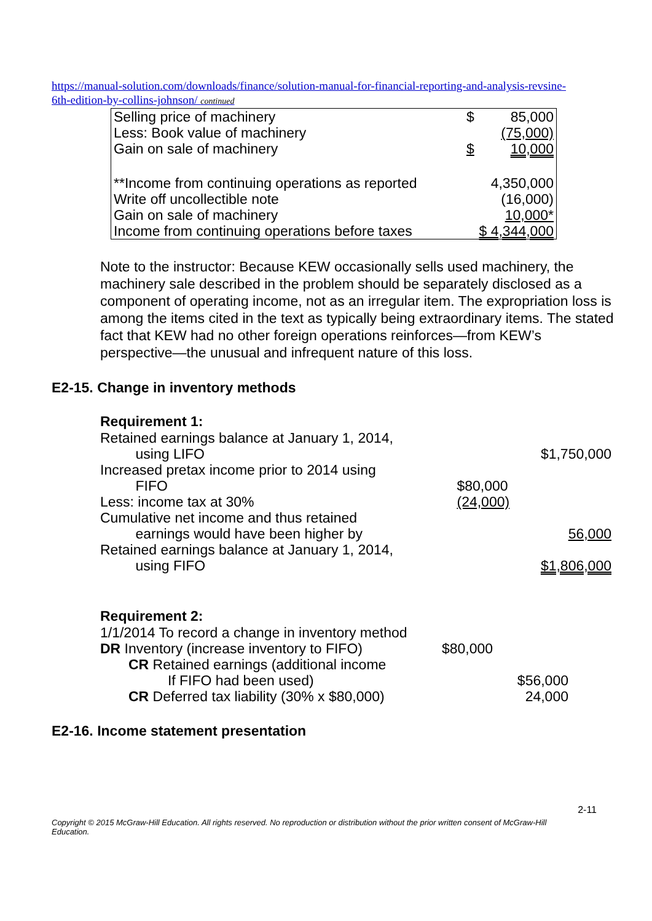https://manual-solution.com/downloads/finance/solution-manual-for-financial-reporting-and-analysis-revsine-6th-edition-by-collins-johnson/ continued
| Selling price of machinery | $ | 85,000 |
| Less: Book value of machinery | | (75,000) |
| Gain on sale of machinery | $ | 10,000 |
| **Income from continuing operations as reported | | 4,350,000 |
| Write off uncollectible note | | (16,000) |
| Gain on sale of machinery | | 10,000* |
| Income from continuing operations before taxes | $ 4,344,000 | |
Note to the instructor: Because KEW occasionally sells used machinery, the machinery sale described in the problem should be separately disclosed as a component of operating income, not as an irregular item. The expropriation loss is among the items cited in the text as typically being extraordinary items. The stated fact that KEW had no other foreign operations reinforces—from KEW’s perspective—the unusual and infrequent nature of this loss.
E2-15. Change in inventory methods
Requirement 1:
| Retained earnings balance at January 1, 2014, using LIFO | | $1,750,000 |
| Increased pretax income prior to 2014 using FIFO | $80,000 | |
| Less: income tax at 30% | (24,000) | |
| Cumulative net income and thus retained earnings would have been higher by | | 56,000 |
| Retained earnings balance at January 1, 2014, using FIFO | | $1,806,000 |
Requirement 2:
| 1/1/2014 To record a change in inventory method | | |
| DR Inventory (increase inventory to FIFO) | $80,000 | |
| CR Retained earnings (additional income If FIFO had been used) | | $56,000 |
| CR Deferred tax liability (30% x $80,000) | | 24,000 |
E2-16. Income statement presentation
2-11
Copyright © 2015 McGraw-Hill Education. All rights reserved. No reproduction or distribution without the prior written consent of McGraw-Hill Education.